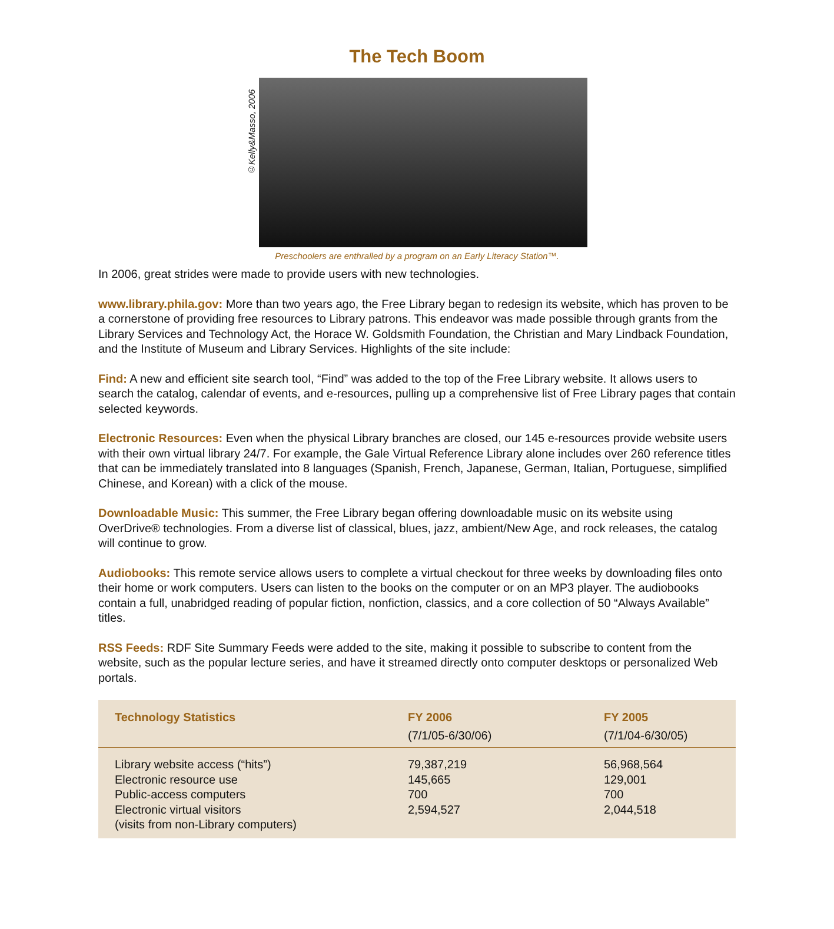The Tech Boom
©Kelly&Masso, 2006
Preschoolers are enthralled by a program on an Early Literacy Station™.
In 2006, great strides were made to provide users with new technologies.
www.library.phila.gov: More than two years ago, the Free Library began to redesign its website, which has proven to be a cornerstone of providing free resources to Library patrons. This endeavor was made possible through grants from the Library Services and Technology Act, the Horace W. Goldsmith Foundation, the Christian and Mary Lindback Foundation, and the Institute of Museum and Library Services. Highlights of the site include:
Find: A new and efficient site search tool, “Find” was added to the top of the Free Library website. It allows users to search the catalog, calendar of events, and e-resources, pulling up a comprehensive list of Free Library pages that contain selected keywords.
Electronic Resources: Even when the physical Library branches are closed, our 145 e-resources provide website users with their own virtual library 24/7. For example, the Gale Virtual Reference Library alone includes over 260 reference titles that can be immediately translated into 8 languages (Spanish, French, Japanese, German, Italian, Portuguese, simplified Chinese, and Korean) with a click of the mouse.
Downloadable Music: This summer, the Free Library began offering downloadable music on its website using OverDrive® technologies. From a diverse list of classical, blues, jazz, ambient/New Age, and rock releases, the catalog will continue to grow.
Audiobooks: This remote service allows users to complete a virtual checkout for three weeks by downloading files onto their home or work computers. Users can listen to the books on the computer or on an MP3 player. The audiobooks contain a full, unabridged reading of popular fiction, nonfiction, classics, and a core collection of 50 “Always Available” titles.
RSS Feeds: RDF Site Summary Feeds were added to the site, making it possible to subscribe to content from the website, such as the popular lecture series, and have it streamed directly onto computer desktops or personalized Web portals.
| Technology Statistics | FY 2006 (7/1/05-6/30/06) | FY 2005 (7/1/04-6/30/05) |
| --- | --- | --- |
| Library website access (“hits”) | 79,387,219 | 56,968,564 |
| Electronic resource use | 145,665 | 129,001 |
| Public-access computers | 700 | 700 |
| Electronic virtual visitors (visits from non-Library computers) | 2,594,527 | 2,044,518 |